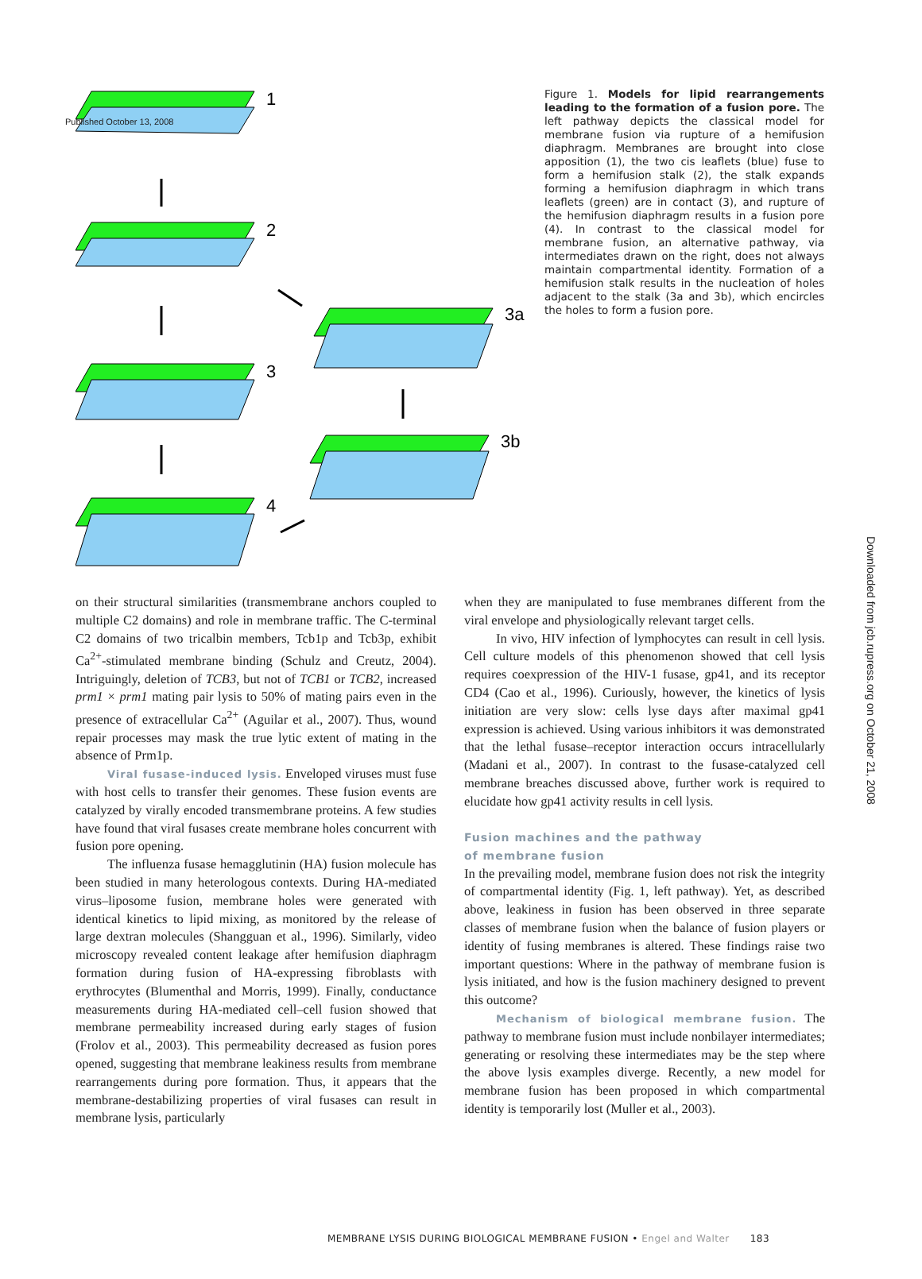Published October 13, 2008
Downloaded from jcb.rupress.org on October 21, 2008
1
2
3
4
3a
3b
Figure 1. Models for lipid rearrangements leading to the formation of a fusion pore. The left pathway depicts the classical model for membrane fusion via rupture of a hemifusion diaphragm. Membranes are brought into close apposition (1), the two cis leaflets (blue) fuse to form a hemifusion stalk (2), the stalk expands forming a hemifusion diaphragm in which trans leaflets (green) are in contact (3), and rupture of the hemifusion diaphragm results in a fusion pore (4). In contrast to the classical model for membrane fusion, an alternative pathway, via intermediates drawn on the right, does not always maintain compartmental identity. Formation of a hemifusion stalk results in the nucleation of holes adjacent to the stalk (3a and 3b), which encircles the holes to form a fusion pore.
on their structural similarities (transmembrane anchors coupled to multiple C2 domains) and role in membrane traffic. The C-terminal C2 domains of two tricalbin members, Tcb1p and Tcb3p, exhibit Ca<sup>2+</sup>-stimulated membrane binding (Schulz and Creutz, 2004). Intriguingly, deletion of TCB3, but not of TCB1 or TCB2, increased prm1 × prm1 mating pair lysis to 50% of mating pairs even in the presence of extracellular Ca<sup>2+</sup> (Aguilar et al., 2007). Thus, wound repair processes may mask the true lytic extent of mating in the absence of Prm1p.
Viral fusase-induced lysis. Enveloped viruses must fuse with host cells to transfer their genomes. These fusion events are catalyzed by virally encoded transmembrane proteins. A few studies have found that viral fusases create membrane holes concurrent with fusion pore opening.
The influenza fusase hemagglutinin (HA) fusion molecule has been studied in many heterologous contexts. During HA-mediated virus–liposome fusion, membrane holes were generated with identical kinetics to lipid mixing, as monitored by the release of large dextran molecules (Shangguan et al., 1996). Similarly, video microscopy revealed content leakage after hemifusion diaphragm formation during fusion of HA-expressing fibroblasts with erythrocytes (Blumenthal and Morris, 1999). Finally, conductance measurements during HA-mediated cell–cell fusion showed that membrane permeability increased during early stages of fusion (Frolov et al., 2003). This permeability decreased as fusion pores opened, suggesting that membrane leakiness results from membrane rearrangements during pore formation. Thus, it appears that the membrane-destabilizing properties of viral fusases can result in membrane lysis, particularly
when they are manipulated to fuse membranes different from the viral envelope and physiologically relevant target cells.
In vivo, HIV infection of lymphocytes can result in cell lysis. Cell culture models of this phenomenon showed that cell lysis requires coexpression of the HIV-1 fusase, gp41, and its receptor CD4 (Cao et al., 1996). Curiously, however, the kinetics of lysis initiation are very slow: cells lyse days after maximal gp41 expression is achieved. Using various inhibitors it was demonstrated that the lethal fusase–receptor interaction occurs intracellularly (Madani et al., 2007). In contrast to the fusase-catalyzed cell membrane breaches discussed above, further work is required to elucidate how gp41 activity results in cell lysis.
Fusion machines and the pathway
of membrane fusion
In the prevailing model, membrane fusion does not risk the integrity of compartmental identity (Fig. 1, left pathway). Yet, as described above, leakiness in fusion has been observed in three separate classes of membrane fusion when the balance of fusion players or identity of fusing membranes is altered. These findings raise two important questions: Where in the pathway of membrane fusion is lysis initiated, and how is the fusion machinery designed to prevent this outcome?
Mechanism of biological membrane fusion. The pathway to membrane fusion must include nonbilayer intermediates; generating or resolving these intermediates may be the step where the above lysis examples diverge. Recently, a new model for membrane fusion has been proposed in which compartmental identity is temporarily lost (Muller et al., 2003).
MEMBRANE LYSIS DURING BIOLOGICAL MEMBRANE FUSION • Engel and Walter 183